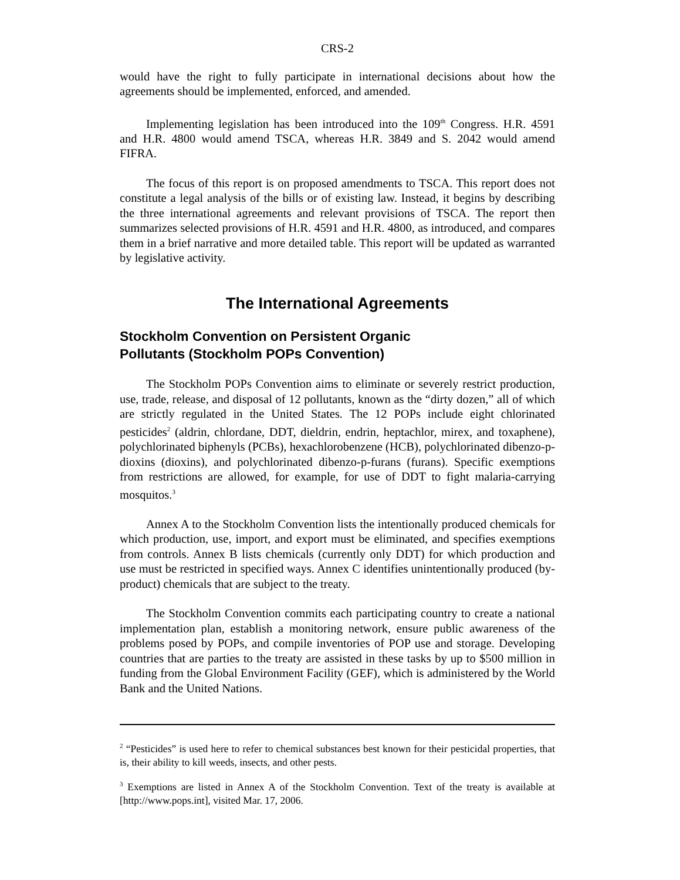CRS-2
would have the right to fully participate in international decisions about how the agreements should be implemented, enforced, and amended.
Implementing legislation has been introduced into the 109<sup>th</sup> Congress. H.R. 4591 and H.R. 4800 would amend TSCA, whereas H.R. 3849 and S. 2042 would amend FIFRA.
The focus of this report is on proposed amendments to TSCA. This report does not constitute a legal analysis of the bills or of existing law. Instead, it begins by describing the three international agreements and relevant provisions of TSCA. The report then summarizes selected provisions of H.R. 4591 and H.R. 4800, as introduced, and compares them in a brief narrative and more detailed table. This report will be updated as warranted by legislative activity.
The International Agreements
Stockholm Convention on Persistent Organic
Pollutants (Stockholm POPs Convention)
The Stockholm POPs Convention aims to eliminate or severely restrict production, use, trade, release, and disposal of 12 pollutants, known as the “dirty dozen,” all of which are strictly regulated in the United States. The 12 POPs include eight chlorinated pesticides<sup>2</sup> (aldrin, chlordane, DDT, dieldrin, endrin, heptachlor, mirex, and toxaphene), polychlorinated biphenyls (PCBs), hexachlorobenzene (HCB), polychlorinated dibenzo-p-dioxins (dioxins), and polychlorinated dibenzo-p-furans (furans). Specific exemptions from restrictions are allowed, for example, for use of DDT to fight malaria-carrying mosquitos.<sup>3</sup>
Annex A to the Stockholm Convention lists the intentionally produced chemicals for which production, use, import, and export must be eliminated, and specifies exemptions from controls. Annex B lists chemicals (currently only DDT) for which production and use must be restricted in specified ways. Annex C identifies unintentionally produced (by-product) chemicals that are subject to the treaty.
The Stockholm Convention commits each participating country to create a national implementation plan, establish a monitoring network, ensure public awareness of the problems posed by POPs, and compile inventories of POP use and storage. Developing countries that are parties to the treaty are assisted in these tasks by up to $500 million in funding from the Global Environment Facility (GEF), which is administered by the World Bank and the United Nations.
<sup>2</sup> “Pesticides” is used here to refer to chemical substances best known for their pesticidal properties, that is, their ability to kill weeds, insects, and other pests.
<sup>3</sup> Exemptions are listed in Annex A of the Stockholm Convention. Text of the treaty is available at [http://www.pops.int], visited Mar. 17, 2006.